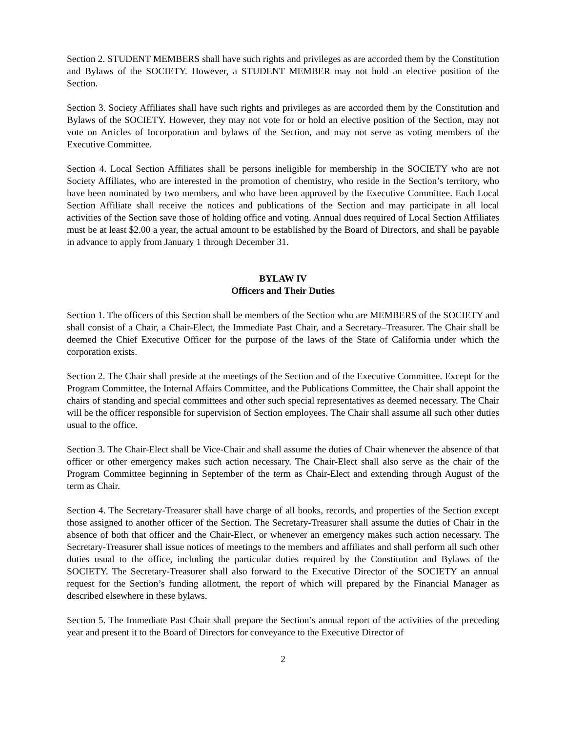Section 2. STUDENT MEMBERS shall have such rights and privileges as are accorded them by the Constitution and Bylaws of the SOCIETY. However, a STUDENT MEMBER may not hold an elective position of the Section.
Section 3. Society Affiliates shall have such rights and privileges as are accorded them by the Constitution and Bylaws of the SOCIETY. However, they may not vote for or hold an elective position of the Section, may not vote on Articles of Incorporation and bylaws of the Section, and may not serve as voting members of the Executive Committee.
Section 4. Local Section Affiliates shall be persons ineligible for membership in the SOCIETY who are not Society Affiliates, who are interested in the promotion of chemistry, who reside in the Section’s territory, who have been nominated by two members, and who have been approved by the Executive Committee. Each Local Section Affiliate shall receive the notices and publications of the Section and may participate in all local activities of the Section save those of holding office and voting. Annual dues required of Local Section Affiliates must be at least $2.00 a year, the actual amount to be established by the Board of Directors, and shall be payable in advance to apply from January 1 through December 31.
BYLAW IV
Officers and Their Duties
Section 1. The officers of this Section shall be members of the Section who are MEMBERS of the SOCIETY and shall consist of a Chair, a Chair-Elect, the Immediate Past Chair, and a Secretary–Treasurer. The Chair shall be deemed the Chief Executive Officer for the purpose of the laws of the State of California under which the corporation exists.
Section 2. The Chair shall preside at the meetings of the Section and of the Executive Committee. Except for the Program Committee, the Internal Affairs Committee, and the Publications Committee, the Chair shall appoint the chairs of standing and special committees and other such special representatives as deemed necessary. The Chair will be the officer responsible for supervision of Section employees. The Chair shall assume all such other duties usual to the office.
Section 3. The Chair-Elect shall be Vice-Chair and shall assume the duties of Chair whenever the absence of that officer or other emergency makes such action necessary. The Chair-Elect shall also serve as the chair of the Program Committee beginning in September of the term as Chair-Elect and extending through August of the term as Chair.
Section 4. The Secretary-Treasurer shall have charge of all books, records, and properties of the Section except those assigned to another officer of the Section. The Secretary-Treasurer shall assume the duties of Chair in the absence of both that officer and the Chair-Elect, or whenever an emergency makes such action necessary. The Secretary-Treasurer shall issue notices of meetings to the members and affiliates and shall perform all such other duties usual to the office, including the particular duties required by the Constitution and Bylaws of the SOCIETY. The Secretary-Treasurer shall also forward to the Executive Director of the SOCIETY an annual request for the Section’s funding allotment, the report of which will prepared by the Financial Manager as described elsewhere in these bylaws.
Section 5. The Immediate Past Chair shall prepare the Section’s annual report of the activities of the preceding year and present it to the Board of Directors for conveyance to the Executive Director of
2